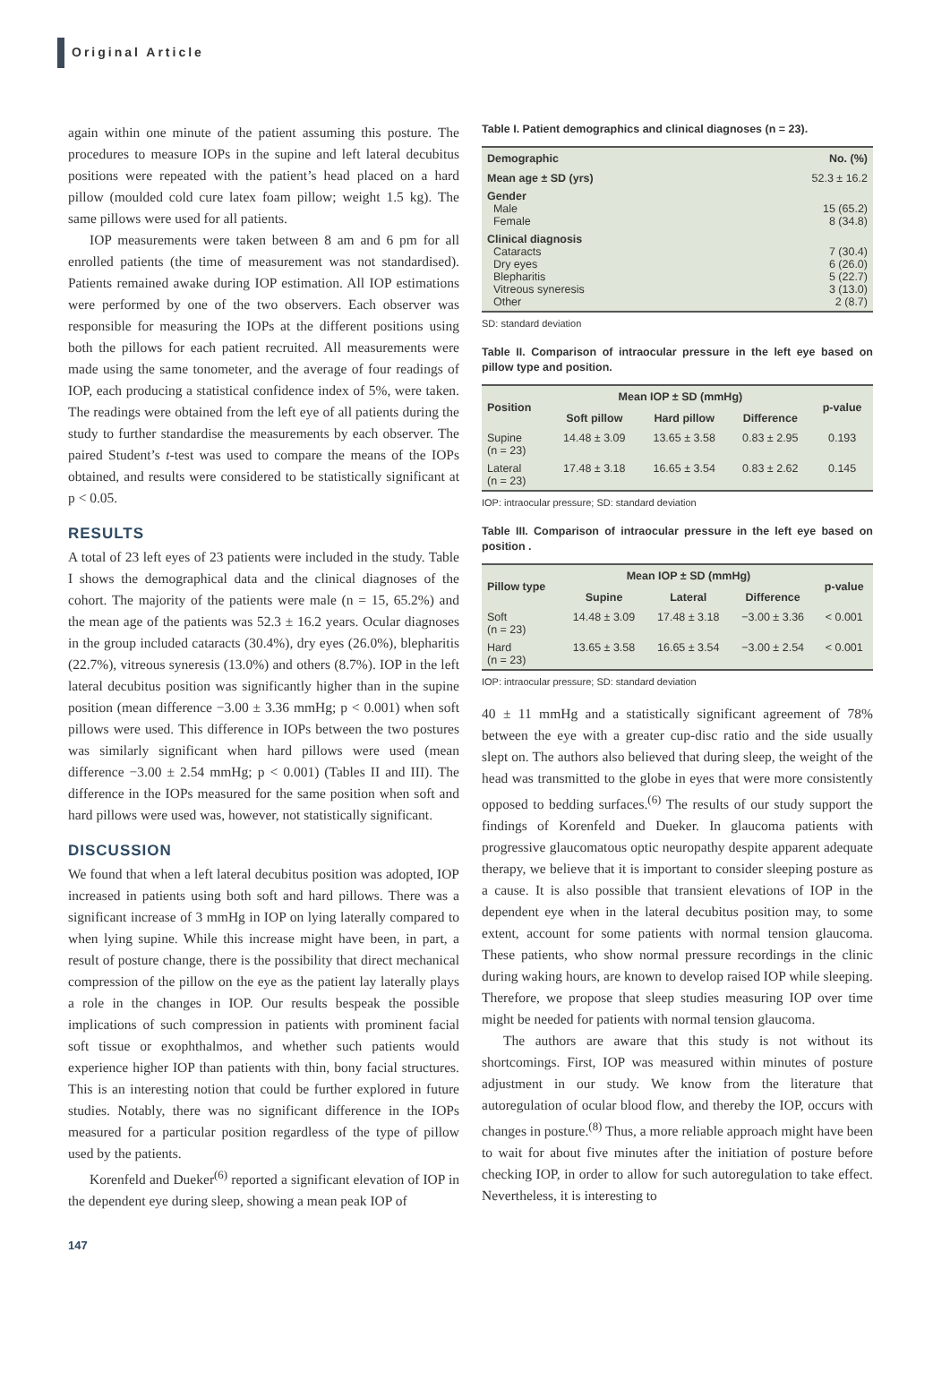Original Article
again within one minute of the patient assuming this posture. The procedures to measure IOPs in the supine and left lateral decubitus positions were repeated with the patient’s head placed on a hard pillow (moulded cold cure latex foam pillow; weight 1.5 kg). The same pillows were used for all patients.
IOP measurements were taken between 8 am and 6 pm for all enrolled patients (the time of measurement was not standardised). Patients remained awake during IOP estimation. All IOP estimations were performed by one of the two observers. Each observer was responsible for measuring the IOPs at the different positions using both the pillows for each patient recruited. All measurements were made using the same tonometer, and the average of four readings of IOP, each producing a statistical confidence index of 5%, were taken. The readings were obtained from the left eye of all patients during the study to further standardise the measurements by each observer. The paired Student’s t-test was used to compare the means of the IOPs obtained, and results were considered to be statistically significant at p < 0.05.
RESULTS
A total of 23 left eyes of 23 patients were included in the study. Table I shows the demographical data and the clinical diagnoses of the cohort. The majority of the patients were male (n = 15, 65.2%) and the mean age of the patients was 52.3 ± 16.2 years. Ocular diagnoses in the group included cataracts (30.4%), dry eyes (26.0%), blepharitis (22.7%), vitreous syneresis (13.0%) and others (8.7%). IOP in the left lateral decubitus position was significantly higher than in the supine position (mean difference −3.00 ± 3.36 mmHg; p < 0.001) when soft pillows were used. This difference in IOPs between the two postures was similarly significant when hard pillows were used (mean difference −3.00 ± 2.54 mmHg; p < 0.001) (Tables II and III). The difference in the IOPs measured for the same position when soft and hard pillows were used was, however, not statistically significant.
DISCUSSION
We found that when a left lateral decubitus position was adopted, IOP increased in patients using both soft and hard pillows. There was a significant increase of 3 mmHg in IOP on lying laterally compared to when lying supine. While this increase might have been, in part, a result of posture change, there is the possibility that direct mechanical compression of the pillow on the eye as the patient lay laterally plays a role in the changes in IOP. Our results bespeak the possible implications of such compression in patients with prominent facial soft tissue or exophthalmos, and whether such patients would experience higher IOP than patients with thin, bony facial structures. This is an interesting notion that could be further explored in future studies. Notably, there was no significant difference in the IOPs measured for a particular position regardless of the type of pillow used by the patients.
Korenfeld and Dueker<sup>(6)</sup> reported a significant elevation of IOP in the dependent eye during sleep, showing a mean peak IOP of
Table I. Patient demographics and clinical diagnoses (n = 23).
| Demographic | No. (%) |
| --- | --- |
| Mean age ± SD (yrs) | 52.3 ± 16.2 |
| Gender Male Female | 15 (65.2) 8 (34.8) |
| Clinical diagnosis Cataracts Dry eyes Blepharitis Vitreous syneresis Other | 7 (30.4) 6 (26.0) 5 (22.7) 3 (13.0) 2 (8.7) |
SD: standard deviation
Table II. Comparison of intraocular pressure in the left eye based on pillow type and position.
| Position | Mean IOP ± SD (mmHg) | | | p-value |
| --- | --- | --- | --- | --- |
| | Soft pillow | Hard pillow | Difference | |
| Supine (n = 23) | 14.48 ± 3.09 | 13.65 ± 3.58 | 0.83 ± 2.95 | 0.193 |
| Lateral (n = 23) | 17.48 ± 3.18 | 16.65 ± 3.54 | 0.83 ± 2.62 | 0.145 |
IOP: intraocular pressure; SD: standard deviation
Table III. Comparison of intraocular pressure in the left eye based on position .
| Pillow type | Mean IOP ± SD (mmHg) | | | p-value |
| --- | --- | --- | --- | --- |
| | Supine | Lateral | Difference | |
| Soft (n = 23) | 14.48 ± 3.09 | 17.48 ± 3.18 | −3.00 ± 3.36 | < 0.001 |
| Hard (n = 23) | 13.65 ± 3.58 | 16.65 ± 3.54 | −3.00 ± 2.54 | < 0.001 |
IOP: intraocular pressure; SD: standard deviation
40 ± 11 mmHg and a statistically significant agreement of 78% between the eye with a greater cup-disc ratio and the side usually slept on. The authors also believed that during sleep, the weight of the head was transmitted to the globe in eyes that were more consistently opposed to bedding surfaces.<sup>(6)</sup> The results of our study support the findings of Korenfeld and Dueker. In glaucoma patients with progressive glaucomatous optic neuropathy despite apparent adequate therapy, we believe that it is important to consider sleeping posture as a cause. It is also possible that transient elevations of IOP in the dependent eye when in the lateral decubitus position may, to some extent, account for some patients with normal tension glaucoma. These patients, who show normal pressure recordings in the clinic during waking hours, are known to develop raised IOP while sleeping. Therefore, we propose that sleep studies measuring IOP over time might be needed for patients with normal tension glaucoma.
The authors are aware that this study is not without its shortcomings. First, IOP was measured within minutes of posture adjustment in our study. We know from the literature that autoregulation of ocular blood flow, and thereby the IOP, occurs with changes in posture.<sup>(8)</sup> Thus, a more reliable approach might have been to wait for about five minutes after the initiation of posture before checking IOP, in order to allow for such autoregulation to take effect. Nevertheless, it is interesting to
147